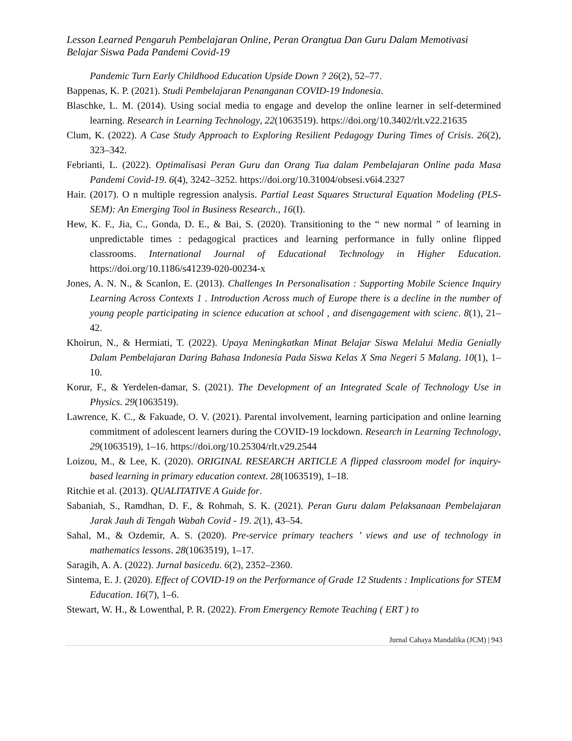Lesson Learned Pengaruh Pembelajaran Online, Peran Orangtua Dan Guru Dalam Memotivasi Belajar Siswa Pada Pandemi Covid-19
Pandemic Turn Early Childhood Education Upside Down ? 26(2), 52–77.
Bappenas, K. P. (2021). Studi Pembelajaran Penanganan COVID-19 Indonesia.
Blaschke, L. M. (2014). Using social media to engage and develop the online learner in self-determined learning. Research in Learning Technology, 22(1063519). https://doi.org/10.3402/rlt.v22.21635
Clum, K. (2022). A Case Study Approach to Exploring Resilient Pedagogy During Times of Crisis. 26(2), 323–342.
Febrianti, L. (2022). Optimalisasi Peran Guru dan Orang Tua dalam Pembelajaran Online pada Masa Pandemi Covid-19. 6(4), 3242–3252. https://doi.org/10.31004/obsesi.v6i4.2327
Hair. (2017). O n multiple regression analysis. Partial Least Squares Structural Equation Modeling (PLS-SEM): An Emerging Tool in Business Research., 16(I).
Hew, K. F., Jia, C., Gonda, D. E., & Bai, S. (2020). Transitioning to the “ new normal ” of learning in unpredictable times : pedagogical practices and learning performance in fully online flipped classrooms. International Journal of Educational Technology in Higher Education. https://doi.org/10.1186/s41239-020-00234-x
Jones, A. N. N., & Scanlon, E. (2013). Challenges In Personalisation : Supporting Mobile Science Inquiry Learning Across Contexts 1 . Introduction Across much of Europe there is a decline in the number of young people participating in science education at school , and disengagement with scienc. 8(1), 21–42.
Khoirun, N., & Hermiati, T. (2022). Upaya Meningkatkan Minat Belajar Siswa Melalui Media Genially Dalam Pembelajaran Daring Bahasa Indonesia Pada Siswa Kelas X Sma Negeri 5 Malang. 10(1), 1–10.
Korur, F., & Yerdelen-damar, S. (2021). The Development of an Integrated Scale of Technology Use in Physics. 29(1063519).
Lawrence, K. C., & Fakuade, O. V. (2021). Parental involvement, learning participation and online learning commitment of adolescent learners during the COVID-19 lockdown. Research in Learning Technology, 29(1063519), 1–16. https://doi.org/10.25304/rlt.v29.2544
Loizou, M., & Lee, K. (2020). ORIGINAL RESEARCH ARTICLE A flipped classroom model for inquiry-based learning in primary education context. 28(1063519), 1–18.
Ritchie et al. (2013). QUALITATIVE A Guide for.
Sabaniah, S., Ramdhan, D. F., & Rohmah, S. K. (2021). Peran Guru dalam Pelaksanaan Pembelajaran Jarak Jauh di Tengah Wabah Covid - 19. 2(1), 43–54.
Sahal, M., & Ozdemir, A. S. (2020). Pre-service primary teachers ’ views and use of technology in mathematics lessons. 28(1063519), 1–17.
Saragih, A. A. (2022). Jurnal basicedu. 6(2), 2352–2360.
Sintema, E. J. (2020). Effect of COVID-19 on the Performance of Grade 12 Students : Implications for STEM Education. 16(7), 1–6.
Stewart, W. H., & Lowenthal, P. R. (2022). From Emergency Remote Teaching ( ERT ) to
Jurnal Cahaya Mandalika (JCM) | 943